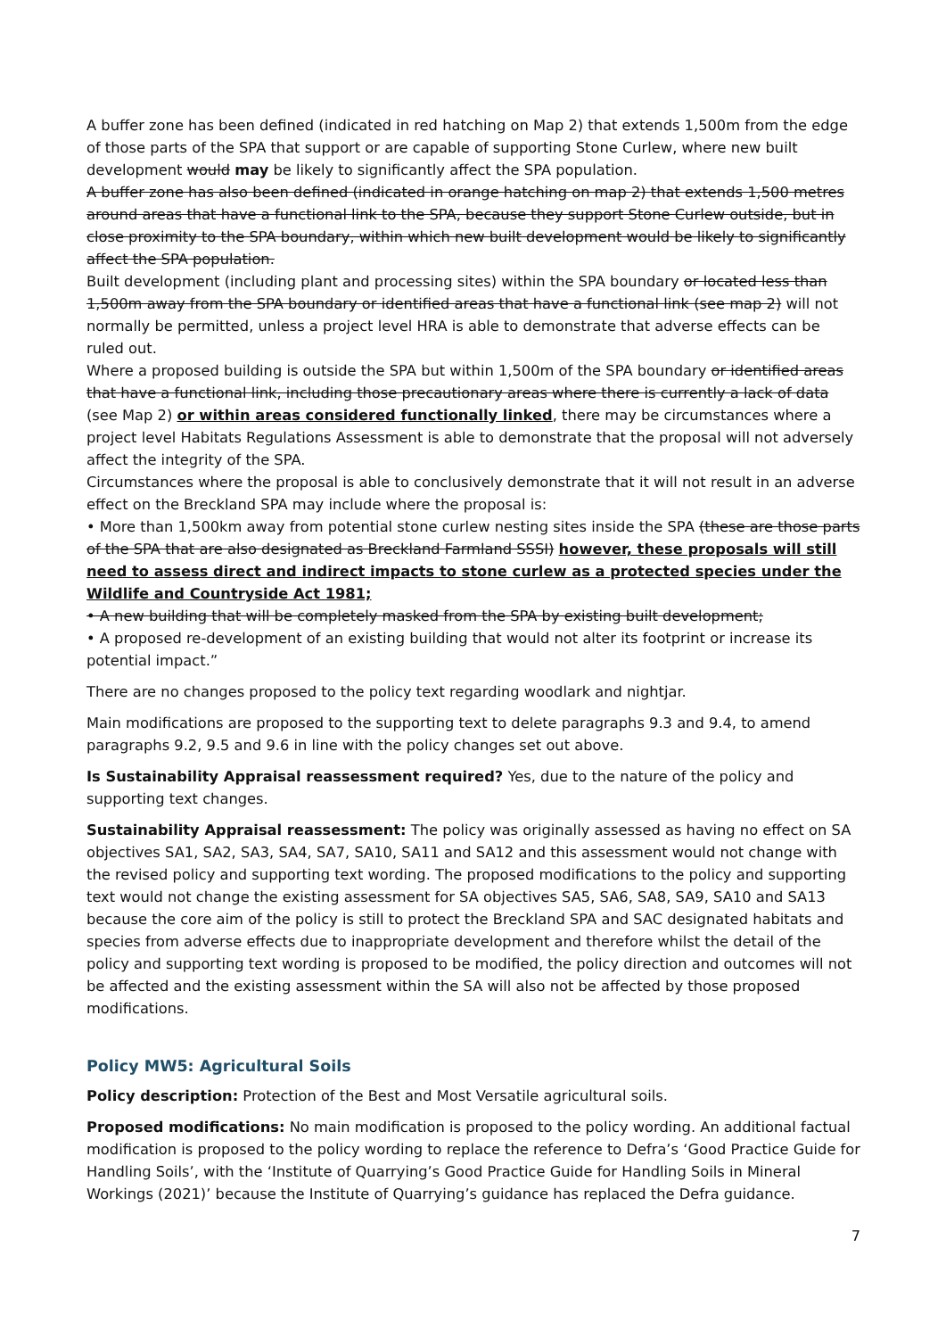A buffer zone has been defined (indicated in red hatching on Map 2) that extends 1,500m from the edge of those parts of the SPA that support or are capable of supporting Stone Curlew, where new built development would may be likely to significantly affect the SPA population.
A buffer zone has also been defined (indicated in orange hatching on map 2) that extends 1,500 metres around areas that have a functional link to the SPA, because they support Stone Curlew outside, but in close proximity to the SPA boundary, within which new built development would be likely to significantly affect the SPA population.
Built development (including plant and processing sites) within the SPA boundary or located less than 1,500m away from the SPA boundary or identified areas that have a functional link (see map 2) will not normally be permitted, unless a project level HRA is able to demonstrate that adverse effects can be ruled out.
Where a proposed building is outside the SPA but within 1,500m of the SPA boundary or identified areas that have a functional link, including those precautionary areas where there is currently a lack of data (see Map 2) or within areas considered functionally linked, there may be circumstances where a project level Habitats Regulations Assessment is able to demonstrate that the proposal will not adversely affect the integrity of the SPA.
Circumstances where the proposal is able to conclusively demonstrate that it will not result in an adverse effect on the Breckland SPA may include where the proposal is:
• More than 1,500km away from potential stone curlew nesting sites inside the SPA (these are those parts of the SPA that are also designated as Breckland Farmland SSSI) however, these proposals will still need to assess direct and indirect impacts to stone curlew as a protected species under the Wildlife and Countryside Act 1981;
• A new building that will be completely masked from the SPA by existing built development;
• A proposed re-development of an existing building that would not alter its footprint or increase its potential impact.”
There are no changes proposed to the policy text regarding woodlark and nightjar.
Main modifications are proposed to the supporting text to delete paragraphs 9.3 and 9.4, to amend paragraphs 9.2, 9.5 and 9.6 in line with the policy changes set out above.
Is Sustainability Appraisal reassessment required? Yes, due to the nature of the policy and supporting text changes.
Sustainability Appraisal reassessment: The policy was originally assessed as having no effect on SA objectives SA1, SA2, SA3, SA4, SA7, SA10, SA11 and SA12 and this assessment would not change with the revised policy and supporting text wording. The proposed modifications to the policy and supporting text would not change the existing assessment for SA objectives SA5, SA6, SA8, SA9, SA10 and SA13 because the core aim of the policy is still to protect the Breckland SPA and SAC designated habitats and species from adverse effects due to inappropriate development and therefore whilst the detail of the policy and supporting text wording is proposed to be modified, the policy direction and outcomes will not be affected and the existing assessment within the SA will also not be affected by those proposed modifications.
Policy MW5: Agricultural Soils
Policy description: Protection of the Best and Most Versatile agricultural soils.
Proposed modifications: No main modification is proposed to the policy wording. An additional factual modification is proposed to the policy wording to replace the reference to Defra’s ‘Good Practice Guide for Handling Soils’, with the ‘Institute of Quarrying’s Good Practice Guide for Handling Soils in Mineral Workings (2021)’ because the Institute of Quarrying’s guidance has replaced the Defra guidance.
7